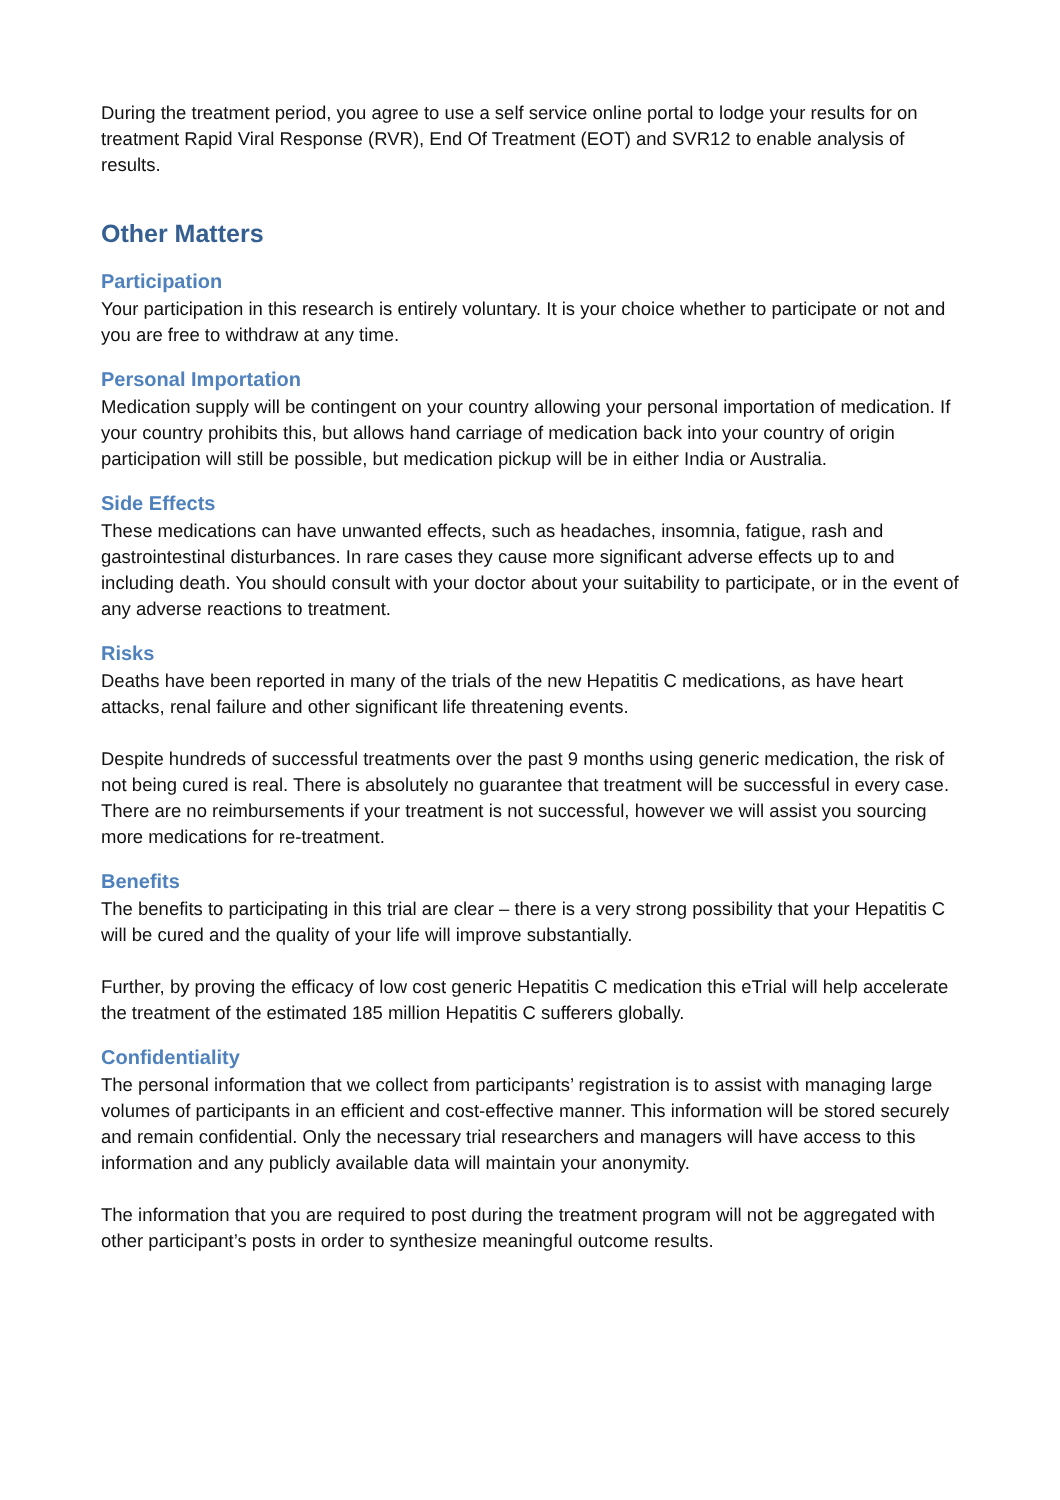During the treatment period, you agree to use a self service online portal to lodge your results for on treatment Rapid Viral Response (RVR), End Of Treatment (EOT) and SVR12 to enable analysis of results.
Other Matters
Participation
Your participation in this research is entirely voluntary. It is your choice whether to participate or not and you are free to withdraw at any time.
Personal Importation
Medication supply will be contingent on your country allowing your personal importation of medication. If your country prohibits this, but allows hand carriage of medication back into your country of origin participation will still be possible, but medication pickup will be in either India or Australia.
Side Effects
These medications can have unwanted effects, such as headaches, insomnia, fatigue, rash and gastrointestinal disturbances. In rare cases they cause more significant adverse effects up to and including death. You should consult with your doctor about your suitability to participate, or in the event of any adverse reactions to treatment.
Risks
Deaths have been reported in many of the trials of the new Hepatitis C medications, as have heart attacks, renal failure and other significant life threatening events.
Despite hundreds of successful treatments over the past 9 months using generic medication, the risk of not being cured is real. There is absolutely no guarantee that treatment will be successful in every case. There are no reimbursements if your treatment is not successful, however we will assist you sourcing more medications for re-treatment.
Benefits
The benefits to participating in this trial are clear – there is a very strong possibility that your Hepatitis C will be cured and the quality of your life will improve substantially.
Further, by proving the efficacy of low cost generic Hepatitis C medication this eTrial will help accelerate the treatment of the estimated 185 million Hepatitis C sufferers globally.
Confidentiality
The personal information that we collect from participants’ registration is to assist with managing large volumes of participants in an efficient and cost-effective manner. This information will be stored securely and remain confidential. Only the necessary trial researchers and managers will have access to this information and any publicly available data will maintain your anonymity.
The information that you are required to post during the treatment program will not be aggregated with other participant’s posts in order to synthesize meaningful outcome results.